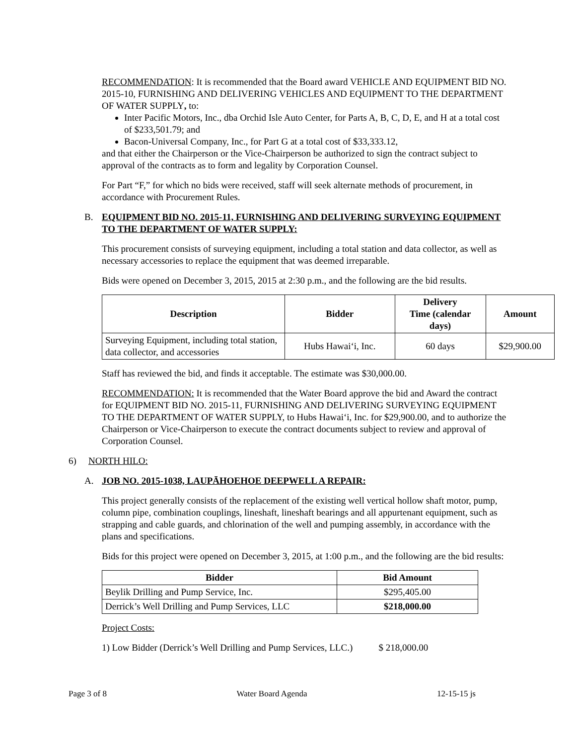RECOMMENDATION: It is recommended that the Board award VEHICLE AND EQUIPMENT BID NO. 2015-10, FURNISHING AND DELIVERING VEHICLES AND EQUIPMENT TO THE DEPARTMENT OF WATER SUPPLY, to:
Inter Pacific Motors, Inc., dba Orchid Isle Auto Center, for Parts A, B, C, D, E, and H at a total cost of $233,501.79; and
Bacon-Universal Company, Inc., for Part G at a total cost of $33,333.12,
and that either the Chairperson or the Vice-Chairperson be authorized to sign the contract subject to approval of the contracts as to form and legality by Corporation Counsel.
For Part “F,” for which no bids were received, staff will seek alternate methods of procurement, in accordance with Procurement Rules.
B. EQUIPMENT BID NO. 2015-11, FURNISHING AND DELIVERING SURVEYING EQUIPMENT TO THE DEPARTMENT OF WATER SUPPLY:
This procurement consists of surveying equipment, including a total station and data collector, as well as necessary accessories to replace the equipment that was deemed irreparable.
Bids were opened on December 3, 2015, 2015 at 2:30 p.m., and the following are the bid results.
| Description | Bidder | Delivery Time (calendar days) | Amount |
| --- | --- | --- | --- |
| Surveying Equipment, including total station, data collector, and accessories | Hubs Hawai‘i, Inc. | 60 days | $29,900.00 |
Staff has reviewed the bid, and finds it acceptable. The estimate was $30,000.00.
RECOMMENDATION: It is recommended that the Water Board approve the bid and Award the contract for EQUIPMENT BID NO. 2015-11, FURNISHING AND DELIVERING SURVEYING EQUIPMENT TO THE DEPARTMENT OF WATER SUPPLY, to Hubs Hawai‘i, Inc. for $29,900.00, and to authorize the Chairperson or Vice-Chairperson to execute the contract documents subject to review and approval of Corporation Counsel.
6) NORTH HILO:
A. JOB NO. 2015-1038, LAUPĀHOEHOE DEEPWELL A REPAIR:
This project generally consists of the replacement of the existing well vertical hollow shaft motor, pump, column pipe, combination couplings, lineshaft, lineshaft bearings and all appurtenant equipment, such as strapping and cable guards, and chlorination of the well and pumping assembly, in accordance with the plans and specifications.
Bids for this project were opened on December 3, 2015, at 1:00 p.m., and the following are the bid results:
| Bidder | Bid Amount |
| --- | --- |
| Beylik Drilling and Pump Service, Inc. | $295,405.00 |
| Derrick’s Well Drilling and Pump Services, LLC | $218,000.00 |
Project Costs:
1) Low Bidder (Derrick’s Well Drilling and Pump Services, LLC.) $ 218,000.00
Page 3 of 8 Water Board Agenda 12-15-15 js